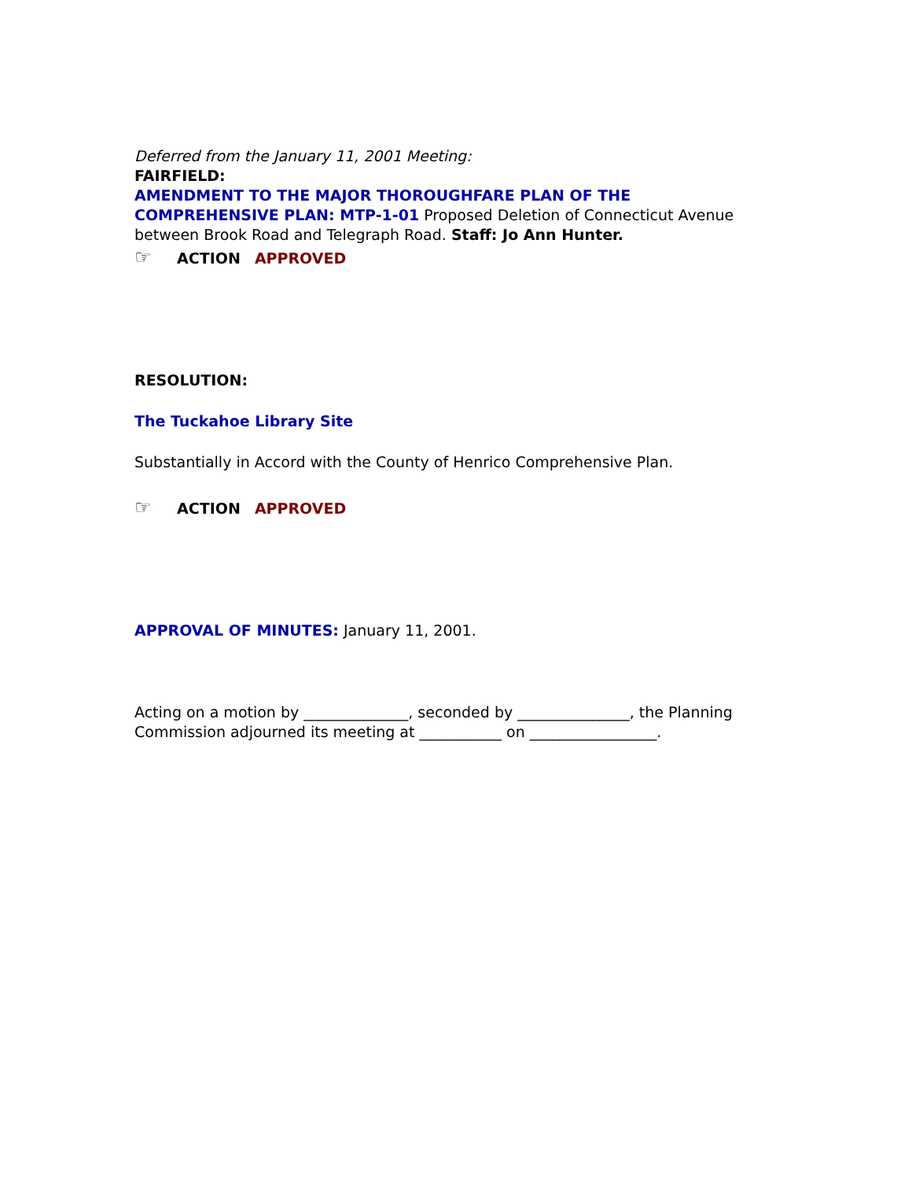Deferred from the January 11, 2001 Meeting:
FAIRFIELD:
AMENDMENT TO THE MAJOR THOROUGHFARE PLAN OF THE COMPREHENSIVE PLAN: MTP-1-01 Proposed Deletion of Connecticut Avenue between Brook Road and Telegraph Road. Staff: Jo Ann Hunter.
☞ ACTION APPROVED
RESOLUTION:
The Tuckahoe Library Site
Substantially in Accord with the County of Henrico Comprehensive Plan.
☞ ACTION APPROVED
APPROVAL OF MINUTES: January 11, 2001.
Acting on a motion by ______________, seconded by _______________, the Planning Commission adjourned its meeting at ___________ on _________________.